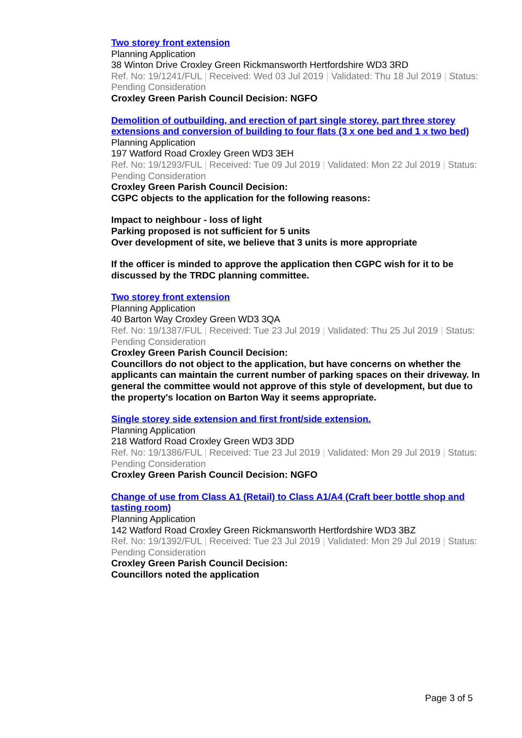Two storey front extension
Planning Application
38 Winton Drive Croxley Green Rickmansworth Hertfordshire WD3 3RD
Ref. No: 19/1241/FUL | Received: Wed 03 Jul 2019 | Validated: Thu 18 Jul 2019 | Status: Pending Consideration
Croxley Green Parish Council Decision: NGFO
Demolition of outbuilding, and erection of part single storey, part three storey extensions and conversion of building to four flats (3 x one bed and 1 x two bed)
Planning Application
197 Watford Road Croxley Green WD3 3EH
Ref. No: 19/1293/FUL | Received: Tue 09 Jul 2019 | Validated: Mon 22 Jul 2019 | Status: Pending Consideration
Croxley Green Parish Council Decision:
CGPC objects to the application for the following reasons:
Impact to neighbour - loss of light
Parking proposed is not sufficient for 5 units
Over development of site, we believe that 3 units is more appropriate
If the officer is minded to approve the application then CGPC wish for it to be discussed by the TRDC planning committee.
Two storey front extension
Planning Application
40 Barton Way Croxley Green WD3 3QA
Ref. No: 19/1387/FUL | Received: Tue 23 Jul 2019 | Validated: Thu 25 Jul 2019 | Status: Pending Consideration
Croxley Green Parish Council Decision:
Councillors do not object to the application, but have concerns on whether the applicants can maintain the current number of parking spaces on their driveway. In general the committee would not approve of this style of development, but due to the property's location on Barton Way it seems appropriate.
Single storey side extension and first front/side extension.
Planning Application
218 Watford Road Croxley Green WD3 3DD
Ref. No: 19/1386/FUL | Received: Tue 23 Jul 2019 | Validated: Mon 29 Jul 2019 | Status: Pending Consideration
Croxley Green Parish Council Decision: NGFO
Change of use from Class A1 (Retail) to Class A1/A4 (Craft beer bottle shop and tasting room)
Planning Application
142 Watford Road Croxley Green Rickmansworth Hertfordshire WD3 3BZ
Ref. No: 19/1392/FUL | Received: Tue 23 Jul 2019 | Validated: Mon 29 Jul 2019 | Status: Pending Consideration
Croxley Green Parish Council Decision:
Councillors noted the application
Page 3 of 5